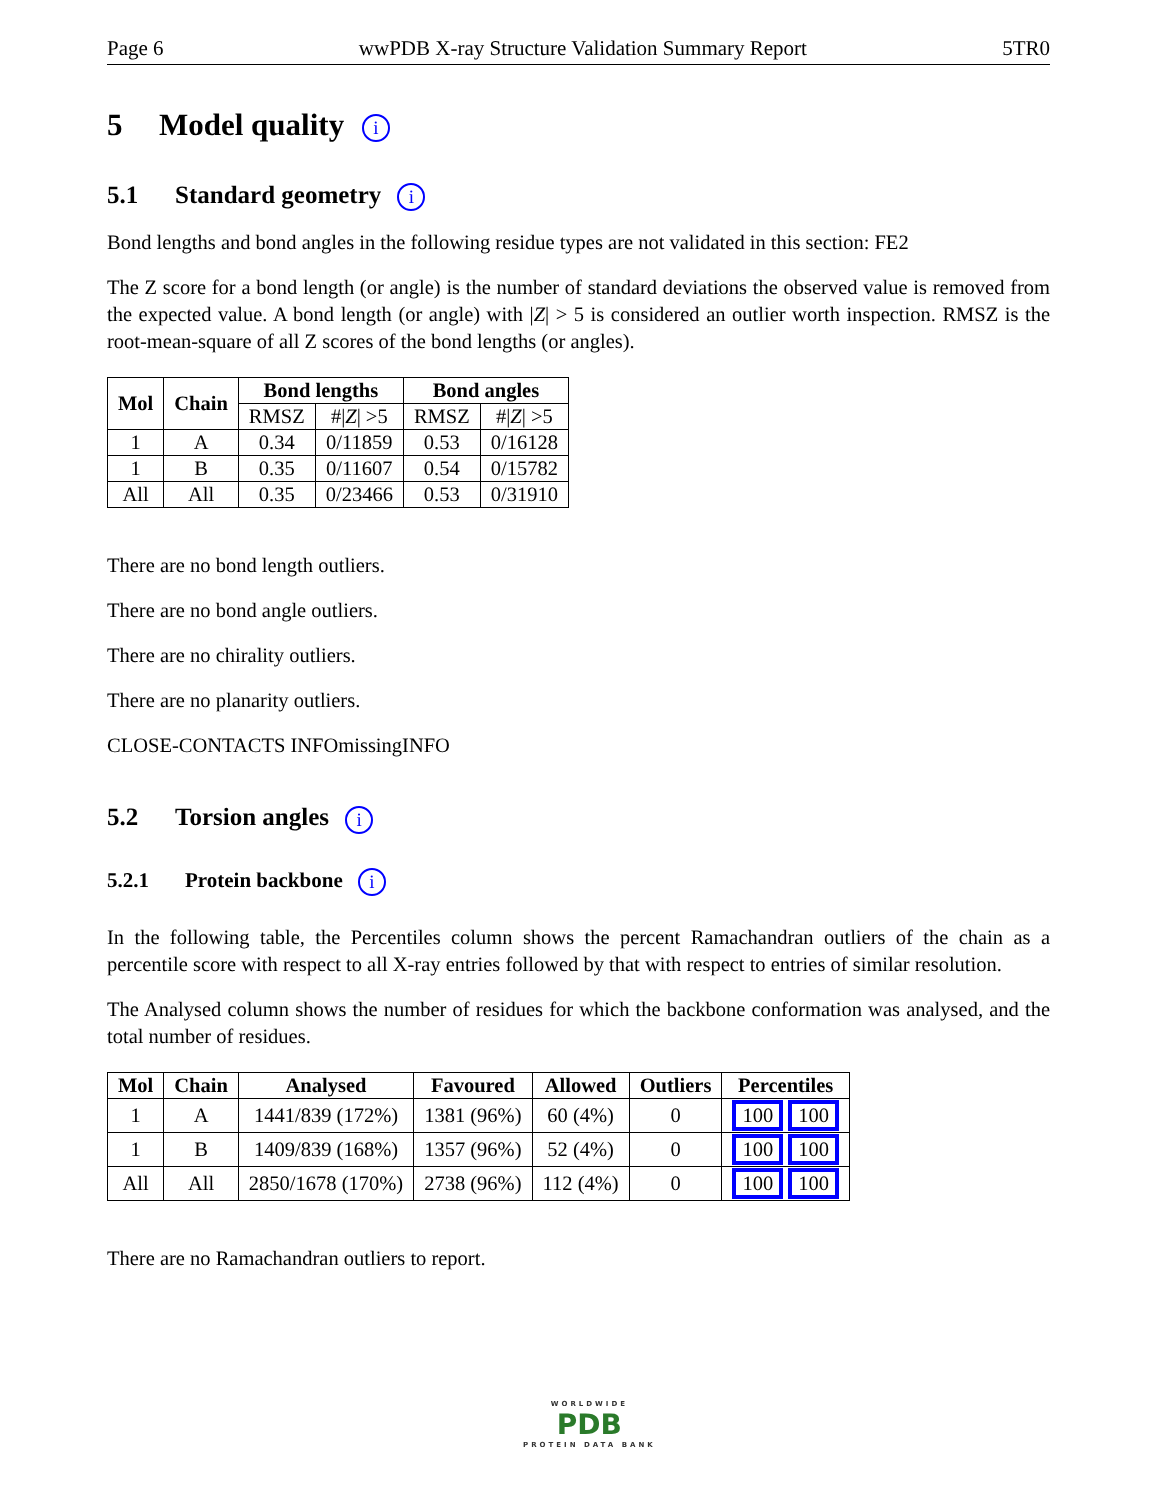Page 6 wwPDB X-ray Structure Validation Summary Report 5TR0
5 Model quality i
5.1 Standard geometry i
Bond lengths and bond angles in the following residue types are not validated in this section: FE2
The Z score for a bond length (or angle) is the number of standard deviations the observed value is removed from the expected value. A bond length (or angle) with |Z| > 5 is considered an outlier worth inspection. RMSZ is the root-mean-square of all Z scores of the bond lengths (or angles).
| Mol | Chain | Bond lengths | | Bond angles | |
| --- | --- | --- | --- | --- | --- |
| | | RMSZ | #/ Z / >5 | RMSZ | #/ Z / >5 |
| 1 | A | 0.34 | 0/11859 | 0.53 | 0/16128 |
| 1 | B | 0.35 | 0/11607 | 0.54 | 0/15782 |
| All | All | 0.35 | 0/23466 | 0.53 | 0/31910 |
There are no bond length outliers.
There are no bond angle outliers.
There are no chirality outliers.
There are no planarity outliers.
CLOSE-CONTACTS INFOmissingINFO
5.2 Torsion angles i
5.2.1 Protein backbone i
In the following table, the Percentiles column shows the percent Ramachandran outliers of the chain as a percentile score with respect to all X-ray entries followed by that with respect to entries of similar resolution.
The Analysed column shows the number of residues for which the backbone conformation was analysed, and the total number of residues.
| Mol | Chain | Analysed | Favoured | Allowed | Outliers | Percentiles |
| --- | --- | --- | --- | --- | --- | --- |
| 1 | A | 1441/839 (172%) | 1381 (96%) | 60 (4%) | 0 | 100 100 |
| 1 | B | 1409/839 (168%) | 1357 (96%) | 52 (4%) | 0 | 100 100 |
| All | All | 2850/1678 (170%) | 2738 (96%) | 112 (4%) | 0 | 100 100 |
There are no Ramachandran outliers to report.
WORLDWIDE
PDB
PROTEIN DATA BANK